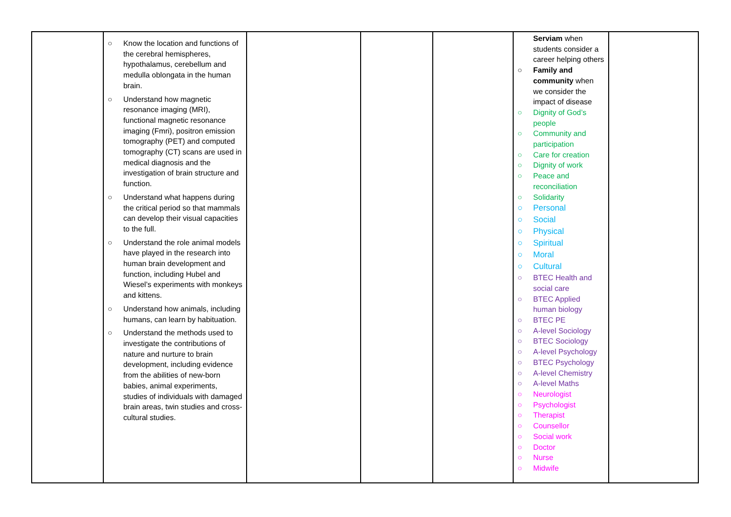| | ○ Know the location and functions of the cerebral hemispheres, hypothalamus, cerebellum and medulla oblongata in the human brain. ○ Understand how magnetic resonance imaging (MRI), functional magnetic resonance imaging (Fmri), positron emission tomography (PET) and computed tomography (CT) scans are used in medical diagnosis and the investigation of brain structure and function. ○ Understand what happens during the critical period so that mammals can develop their visual capacities to the full. ○ Understand the role animal models have played in the research into human brain development and function, including Hubel and Wiesel’s experiments with monkeys and kittens. ○ Understand how animals, including humans, can learn by habituation. ○ Understand the methods used to investigate the contributions of nature and nurture to brain development, including evidence from the abilities of new-born babies, animal experiments, studies of individuals with damaged brain areas, twin studies and cross-cultural studies. | | | | Serviam when students consider a career helping others ○ Family and community when we consider the impact of disease ○ Dignity of God’s people ○ Community and participation ○ Care for creation ○ Dignity of work ○ Peace and reconciliation ○ Solidarity ○ Personal ○ Social ○ Physical ○ Spiritual ○ Moral ○ Cultural ○ BTEC Health and social care ○ BTEC Applied human biology ○ BTEC PE ○ A-level Sociology ○ BTEC Sociology ○ A-level Psychology ○ BTEC Psychology ○ A-level Chemistry ○ A-level Maths ○ Neurologist ○ Psychologist ○ Therapist ○ Counsellor ○ Social work ○ Doctor ○ Nurse ○ Midwife | |